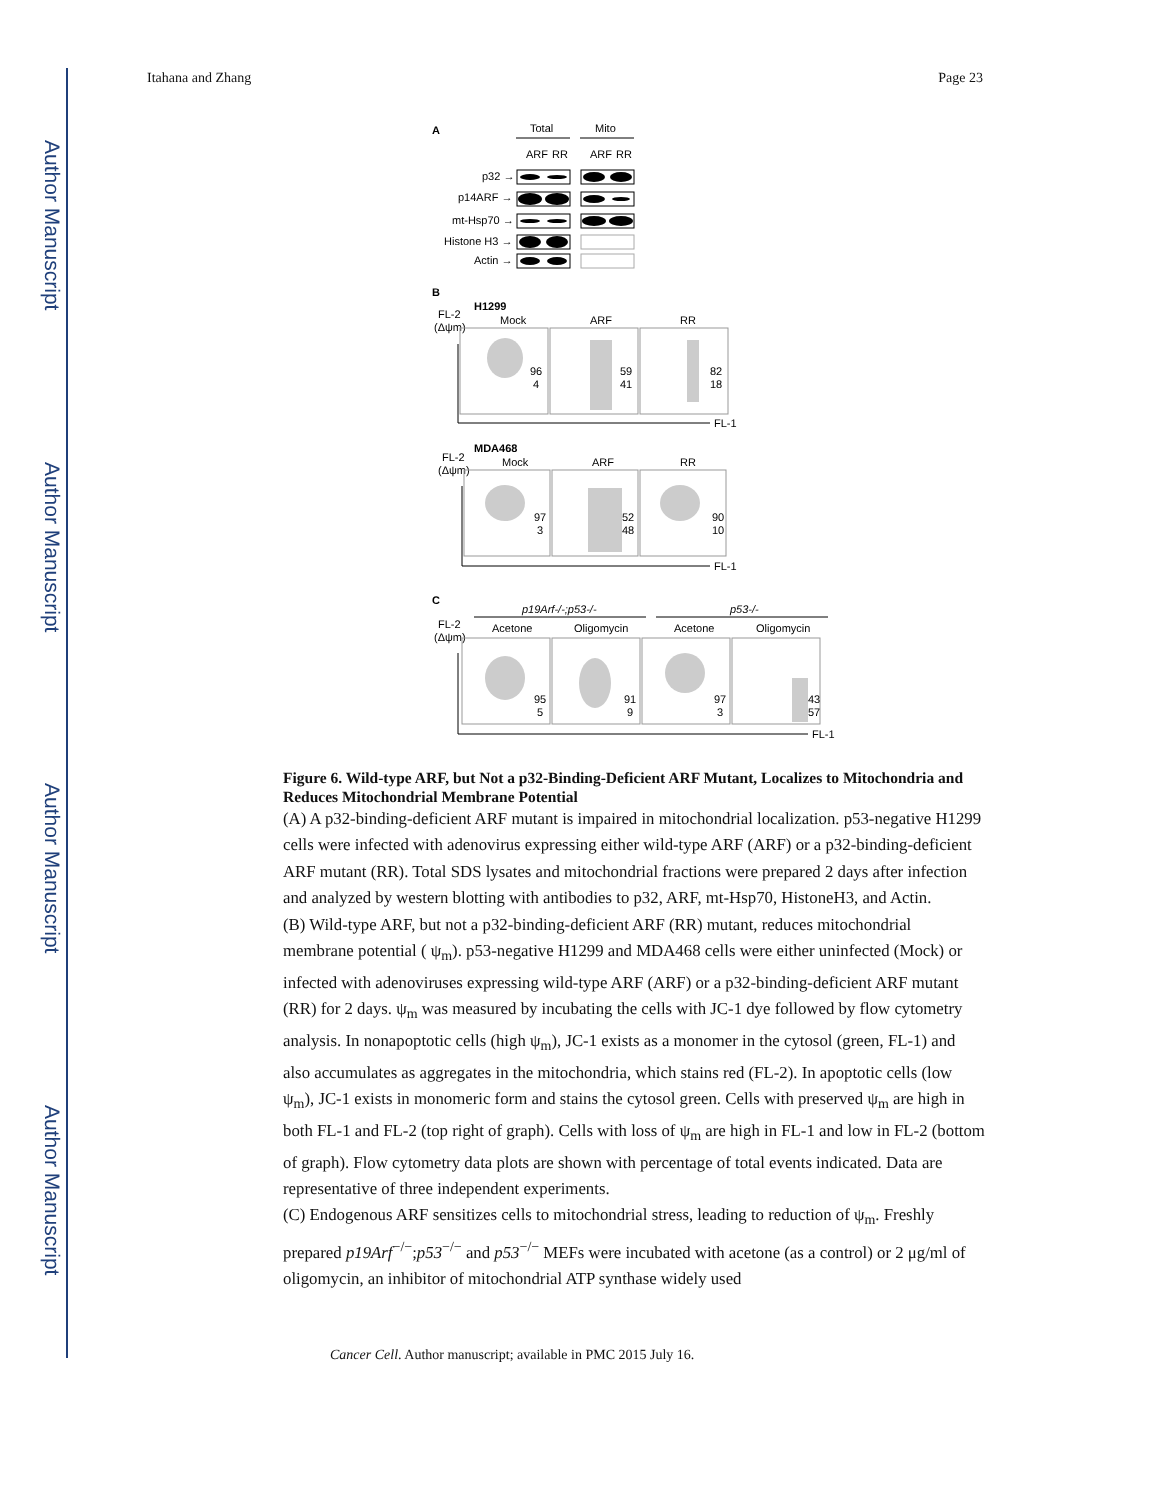Author Manuscript
Author Manuscript
Author Manuscript
Author Manuscript
Itahana and Zhang Page 23
A
Total
Mito
ARF
RR
ARF
RR
p32 →
p14ARF →
mt-Hsp70 →
Histone H3 →
Actin →
B
H1299
FL-2
(Δψm)
Mock
ARF
RR
FL-1
96
4
59
41
82
18
MDA468
FL-2
(Δψm)
Mock
ARF
RR
FL-1
97
3
52
48
90
10
C
p19Arf-/-;p53-/-
p53-/-
FL-2
(Δψm)
Acetone
Oligomycin
Acetone
Oligomycin
FL-1
95
5
91
9
97
3
43
57
Figure 6. Wild-type ARF, but Not a p32-Binding-Deficient ARF Mutant, Localizes to Mitochondria and Reduces Mitochondrial Membrane Potential
(A) A p32-binding-deficient ARF mutant is impaired in mitochondrial localization. p53-negative H1299 cells were infected with adenovirus expressing either wild-type ARF (ARF) or a p32-binding-deficient ARF mutant (RR). Total SDS lysates and mitochondrial fractions were prepared 2 days after infection and analyzed by western blotting with antibodies to p32, ARF, mt-Hsp70, HistoneH3, and Actin.
(B) Wild-type ARF, but not a p32-binding-deficient ARF (RR) mutant, reduces mitochondrial membrane potential ( ψ<sub>m</sub>). p53-negative H1299 and MDA468 cells were either uninfected (Mock) or infected with adenoviruses expressing wild-type ARF (ARF) or a p32-binding-deficient ARF mutant (RR) for 2 days. ψ<sub>m</sub> was measured by incubating the cells with JC-1 dye followed by flow cytometry analysis. In nonapoptotic cells (high ψ<sub>m</sub>), JC-1 exists as a monomer in the cytosol (green, FL-1) and also accumulates as aggregates in the mitochondria, which stains red (FL-2). In apoptotic cells (low ψ<sub>m</sub>), JC-1 exists in monomeric form and stains the cytosol green. Cells with preserved ψ<sub>m</sub> are high in both FL-1 and FL-2 (top right of graph). Cells with loss of ψ<sub>m</sub> are high in FL-1 and low in FL-2 (bottom of graph). Flow cytometry data plots are shown with percentage of total events indicated. Data are representative of three independent experiments.
(C) Endogenous ARF sensitizes cells to mitochondrial stress, leading to reduction of ψ<sub>m</sub>. Freshly prepared p19Arf<sup>−/−</sup>;p53<sup>−/−</sup> and p53<sup>−/−</sup> MEFs were incubated with acetone (as a control) or 2 μg/ml of oligomycin, an inhibitor of mitochondrial ATP synthase widely used
Cancer Cell. Author manuscript; available in PMC 2015 July 16.